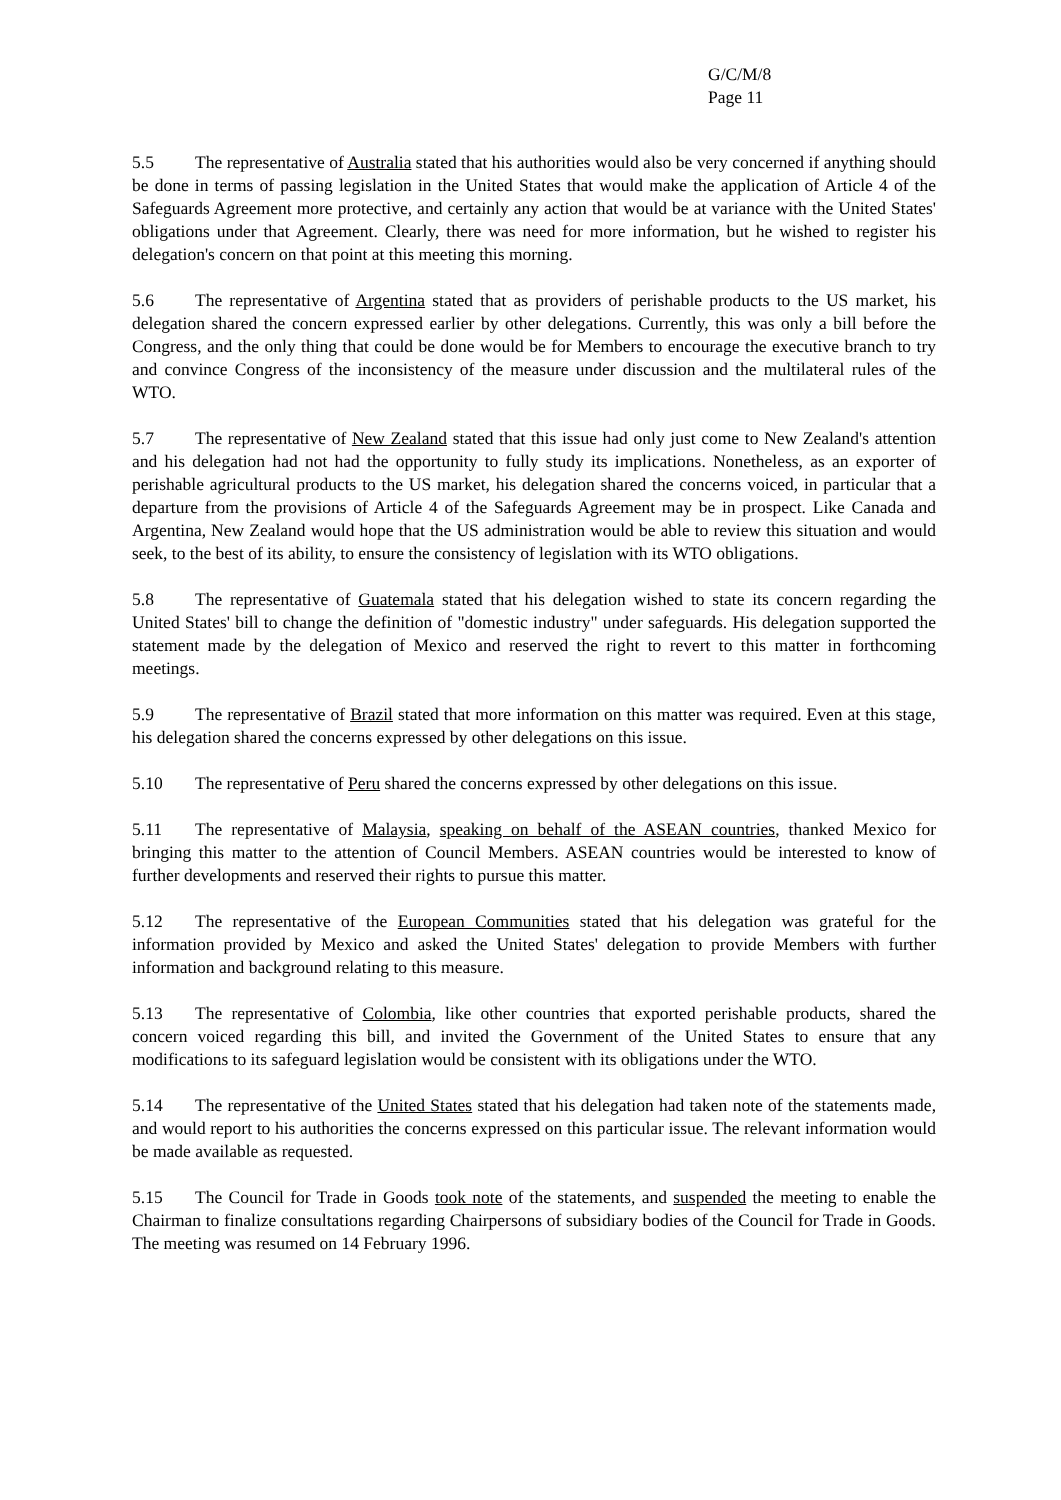G/C/M/8
Page 11
5.5 The representative of Australia stated that his authorities would also be very concerned if anything should be done in terms of passing legislation in the United States that would make the application of Article 4 of the Safeguards Agreement more protective, and certainly any action that would be at variance with the United States' obligations under that Agreement. Clearly, there was need for more information, but he wished to register his delegation's concern on that point at this meeting this morning.
5.6 The representative of Argentina stated that as providers of perishable products to the US market, his delegation shared the concern expressed earlier by other delegations. Currently, this was only a bill before the Congress, and the only thing that could be done would be for Members to encourage the executive branch to try and convince Congress of the inconsistency of the measure under discussion and the multilateral rules of the WTO.
5.7 The representative of New Zealand stated that this issue had only just come to New Zealand's attention and his delegation had not had the opportunity to fully study its implications. Nonetheless, as an exporter of perishable agricultural products to the US market, his delegation shared the concerns voiced, in particular that a departure from the provisions of Article 4 of the Safeguards Agreement may be in prospect. Like Canada and Argentina, New Zealand would hope that the US administration would be able to review this situation and would seek, to the best of its ability, to ensure the consistency of legislation with its WTO obligations.
5.8 The representative of Guatemala stated that his delegation wished to state its concern regarding the United States' bill to change the definition of "domestic industry" under safeguards. His delegation supported the statement made by the delegation of Mexico and reserved the right to revert to this matter in forthcoming meetings.
5.9 The representative of Brazil stated that more information on this matter was required. Even at this stage, his delegation shared the concerns expressed by other delegations on this issue.
5.10 The representative of Peru shared the concerns expressed by other delegations on this issue.
5.11 The representative of Malaysia, speaking on behalf of the ASEAN countries, thanked Mexico for bringing this matter to the attention of Council Members. ASEAN countries would be interested to know of further developments and reserved their rights to pursue this matter.
5.12 The representative of the European Communities stated that his delegation was grateful for the information provided by Mexico and asked the United States' delegation to provide Members with further information and background relating to this measure.
5.13 The representative of Colombia, like other countries that exported perishable products, shared the concern voiced regarding this bill, and invited the Government of the United States to ensure that any modifications to its safeguard legislation would be consistent with its obligations under the WTO.
5.14 The representative of the United States stated that his delegation had taken note of the statements made, and would report to his authorities the concerns expressed on this particular issue. The relevant information would be made available as requested.
5.15 The Council for Trade in Goods took note of the statements, and suspended the meeting to enable the Chairman to finalize consultations regarding Chairpersons of subsidiary bodies of the Council for Trade in Goods. The meeting was resumed on 14 February 1996.